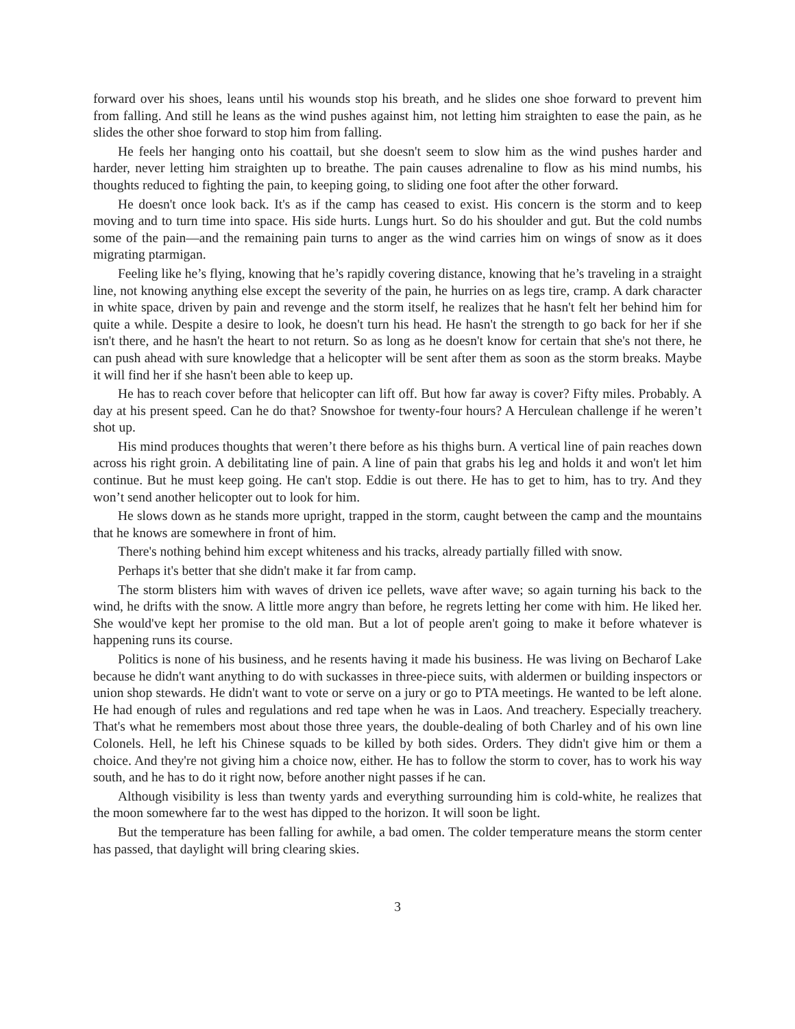forward over his shoes, leans until his wounds stop his breath, and he slides one shoe forward to prevent him from falling. And still he leans as the wind pushes against him, not letting him straighten to ease the pain, as he slides the other shoe forward to stop him from falling.
He feels her hanging onto his coattail, but she doesn't seem to slow him as the wind pushes harder and harder, never letting him straighten up to breathe. The pain causes adrenaline to flow as his mind numbs, his thoughts reduced to fighting the pain, to keeping going, to sliding one foot after the other forward.
He doesn't once look back. It's as if the camp has ceased to exist. His concern is the storm and to keep moving and to turn time into space. His side hurts. Lungs hurt. So do his shoulder and gut. But the cold numbs some of the pain—and the remaining pain turns to anger as the wind carries him on wings of snow as it does migrating ptarmigan.
Feeling like he’s flying, knowing that he’s rapidly covering distance, knowing that he’s traveling in a straight line, not knowing anything else except the severity of the pain, he hurries on as legs tire, cramp. A dark character in white space, driven by pain and revenge and the storm itself, he realizes that he hasn't felt her behind him for quite a while. Despite a desire to look, he doesn't turn his head. He hasn't the strength to go back for her if she isn't there, and he hasn't the heart to not return. So as long as he doesn't know for certain that she's not there, he can push ahead with sure knowledge that a helicopter will be sent after them as soon as the storm breaks. Maybe it will find her if she hasn't been able to keep up.
He has to reach cover before that helicopter can lift off. But how far away is cover? Fifty miles. Probably. A day at his present speed. Can he do that? Snowshoe for twenty-four hours? A Herculean challenge if he weren’t shot up.
His mind produces thoughts that weren’t there before as his thighs burn. A vertical line of pain reaches down across his right groin. A debilitating line of pain. A line of pain that grabs his leg and holds it and won't let him continue. But he must keep going. He can't stop. Eddie is out there. He has to get to him, has to try. And they won’t send another helicopter out to look for him.
He slows down as he stands more upright, trapped in the storm, caught between the camp and the mountains that he knows are somewhere in front of him.
There's nothing behind him except whiteness and his tracks, already partially filled with snow.
Perhaps it's better that she didn't make it far from camp.
The storm blisters him with waves of driven ice pellets, wave after wave; so again turning his back to the wind, he drifts with the snow. A little more angry than before, he regrets letting her come with him. He liked her. She would've kept her promise to the old man. But a lot of people aren't going to make it before whatever is happening runs its course.
Politics is none of his business, and he resents having it made his business. He was living on Becharof Lake because he didn't want anything to do with suckasses in three-piece suits, with aldermen or building inspectors or union shop stewards. He didn't want to vote or serve on a jury or go to PTA meetings. He wanted to be left alone. He had enough of rules and regulations and red tape when he was in Laos. And treachery. Especially treachery. That's what he remembers most about those three years, the double-dealing of both Charley and of his own line Colonels. Hell, he left his Chinese squads to be killed by both sides. Orders. They didn't give him or them a choice. And they're not giving him a choice now, either. He has to follow the storm to cover, has to work his way south, and he has to do it right now, before another night passes if he can.
Although visibility is less than twenty yards and everything surrounding him is cold-white, he realizes that the moon somewhere far to the west has dipped to the horizon. It will soon be light.
But the temperature has been falling for awhile, a bad omen. The colder temperature means the storm center has passed, that daylight will bring clearing skies.
3